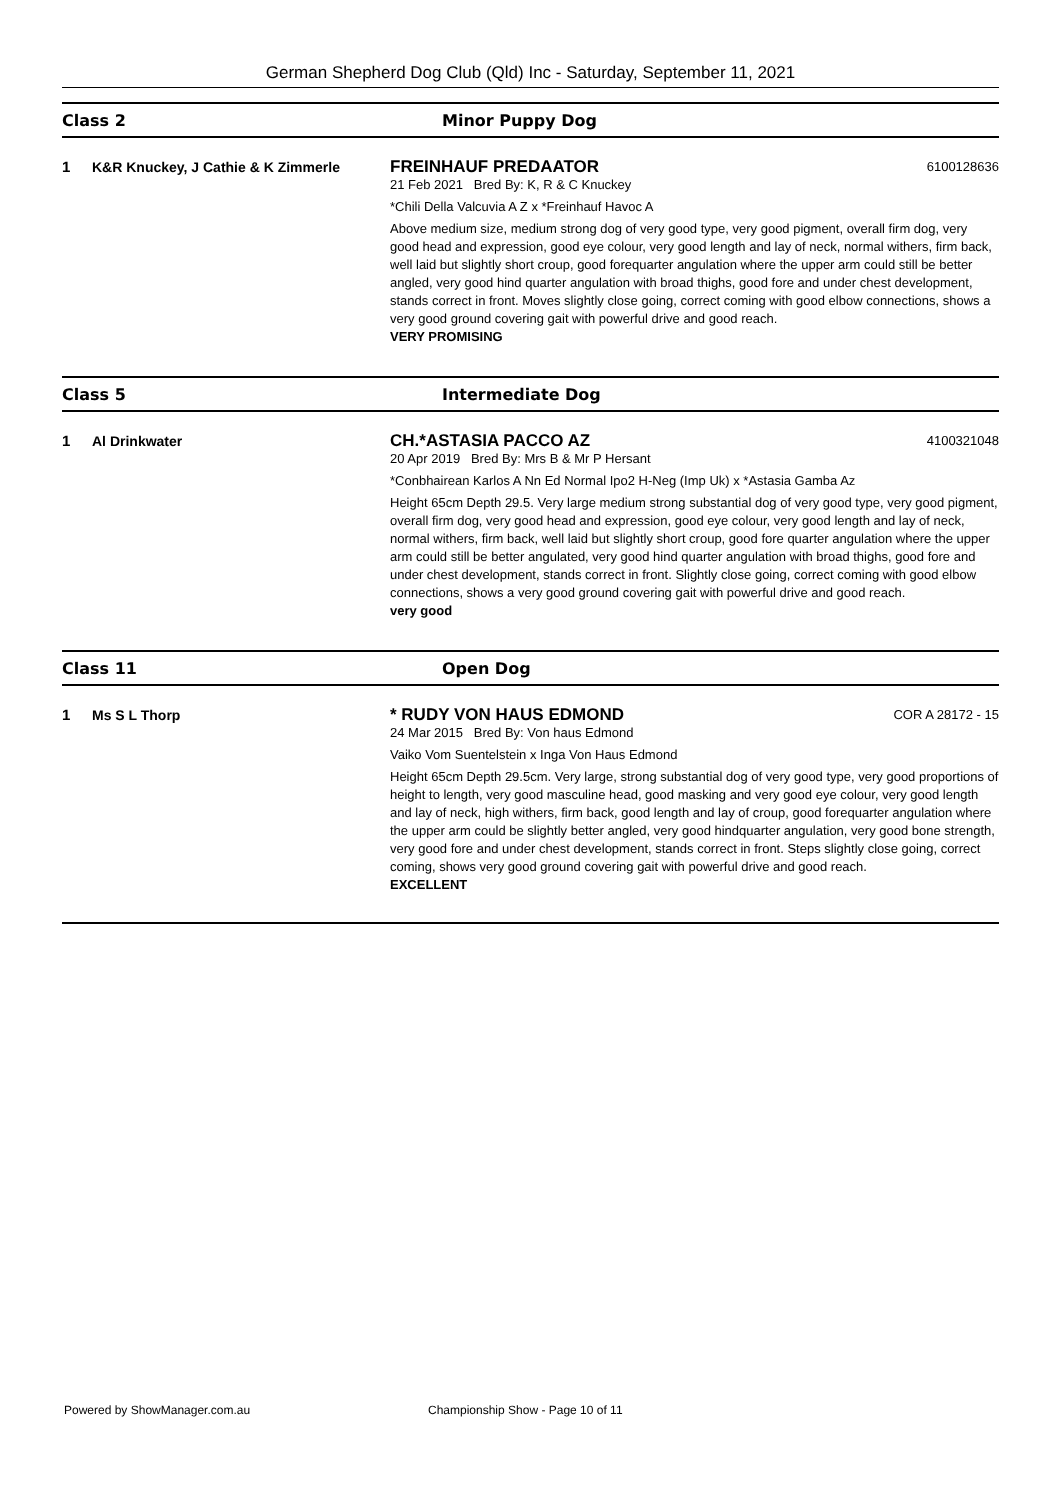German Shepherd Dog Club (Qld) Inc - Saturday, September 11, 2021
Class 2 Minor Puppy Dog
1 K&R Knuckey, J Cathie & K Zimmerle
FREINHAUF PREDAATOR 6100128636
21 Feb 2021 Bred By: K, R & C Knuckey
*Chili Della Valcuvia A Z x *Freinhauf Havoc A
Above medium size, medium strong dog of very good type, very good pigment, overall firm dog, very good head and expression, good eye colour, very good length and lay of neck, normal withers, firm back, well laid but slightly short croup, good forequarter angulation where the upper arm could still be better angled, very good hind quarter angulation with broad thighs, good fore and under chest development, stands correct in front. Moves slightly close going, correct coming with good elbow connections, shows a very good ground covering gait with powerful drive and good reach.
VERY PROMISING
Class 5 Intermediate Dog
1 Al Drinkwater
CH.*ASTASIA PACCO AZ 4100321048
20 Apr 2019 Bred By: Mrs B & Mr P Hersant
*Conbhairean Karlos A Nn Ed Normal Ipo2 H-Neg (Imp Uk) x *Astasia Gamba Az
Height 65cm Depth 29.5. Very large medium strong substantial dog of very good type, very good pigment, overall firm dog, very good head and expression, good eye colour, very good length and lay of neck, normal withers, firm back, well laid but slightly short croup, good fore quarter angulation where the upper arm could still be better angulated, very good hind quarter angulation with broad thighs, good fore and under chest development, stands correct in front. Slightly close going, correct coming with good elbow connections, shows a very good ground covering gait with powerful drive and good reach.
very good
Class 11 Open Dog
1 Ms S L Thorp
* RUDY VON HAUS EDMOND COR A 28172 - 15
24 Mar 2015 Bred By: Von haus Edmond
Vaiko Vom Suentelstein x Inga Von Haus Edmond
Height 65cm Depth 29.5cm. Very large, strong substantial dog of very good type, very good proportions of height to length, very good masculine head, good masking and very good eye colour, very good length and lay of neck, high withers, firm back, good length and lay of croup, good forequarter angulation where the upper arm could be slightly better angled, very good hindquarter angulation, very good bone strength, very good fore and under chest development, stands correct in front. Steps slightly close going, correct coming, shows very good ground covering gait with powerful drive and good reach.
EXCELLENT
Powered by ShowManager.com.au
Championship Show - Page 10 of 11